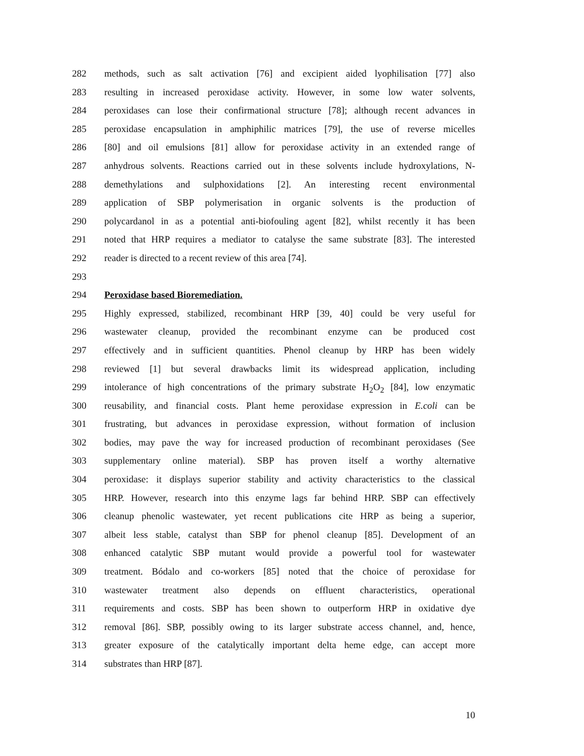282 methods, such as salt activation [76] and excipient aided lyophilisation [77] also
283 resulting in increased peroxidase activity. However, in some low water solvents,
284 peroxidases can lose their confirmational structure [78]; although recent advances in
285 peroxidase encapsulation in amphiphilic matrices [79], the use of reverse micelles
286 [80] and oil emulsions [81] allow for peroxidase activity in an extended range of
287 anhydrous solvents. Reactions carried out in these solvents include hydroxylations, N-
288 demethylations and sulphoxidations [2]. An interesting recent environmental
289 application of SBP polymerisation in organic solvents is the production of
290 polycardanol in as a potential anti-biofouling agent [82], whilst recently it has been
291 noted that HRP requires a mediator to catalyse the same substrate [83]. The interested
292 reader is directed to a recent review of this area [74].
293
294 Peroxidase based Bioremediation.
295 Highly expressed, stabilized, recombinant HRP [39, 40] could be very useful for
296 wastewater cleanup, provided the recombinant enzyme can be produced cost
297 effectively and in sufficient quantities. Phenol cleanup by HRP has been widely
298 reviewed [1] but several drawbacks limit its widespread application, including
299 intolerance of high concentrations of the primary substrate H<sub>2</sub>O<sub>2</sub> [84], low enzymatic
300 reusability, and financial costs. Plant heme peroxidase expression in E.coli can be
301 frustrating, but advances in peroxidase expression, without formation of inclusion
302 bodies, may pave the way for increased production of recombinant peroxidases (See
303 supplementary online material). SBP has proven itself a worthy alternative
304 peroxidase: it displays superior stability and activity characteristics to the classical
305 HRP. However, research into this enzyme lags far behind HRP. SBP can effectively
306 cleanup phenolic wastewater, yet recent publications cite HRP as being a superior,
307 albeit less stable, catalyst than SBP for phenol cleanup [85]. Development of an
308 enhanced catalytic SBP mutant would provide a powerful tool for wastewater
309 treatment. Bódalo and co-workers [85] noted that the choice of peroxidase for
310 wastewater treatment also depends on effluent characteristics, operational
311 requirements and costs. SBP has been shown to outperform HRP in oxidative dye
312 removal [86]. SBP, possibly owing to its larger substrate access channel, and, hence,
313 greater exposure of the catalytically important delta heme edge, can accept more
314 substrates than HRP [87].
10